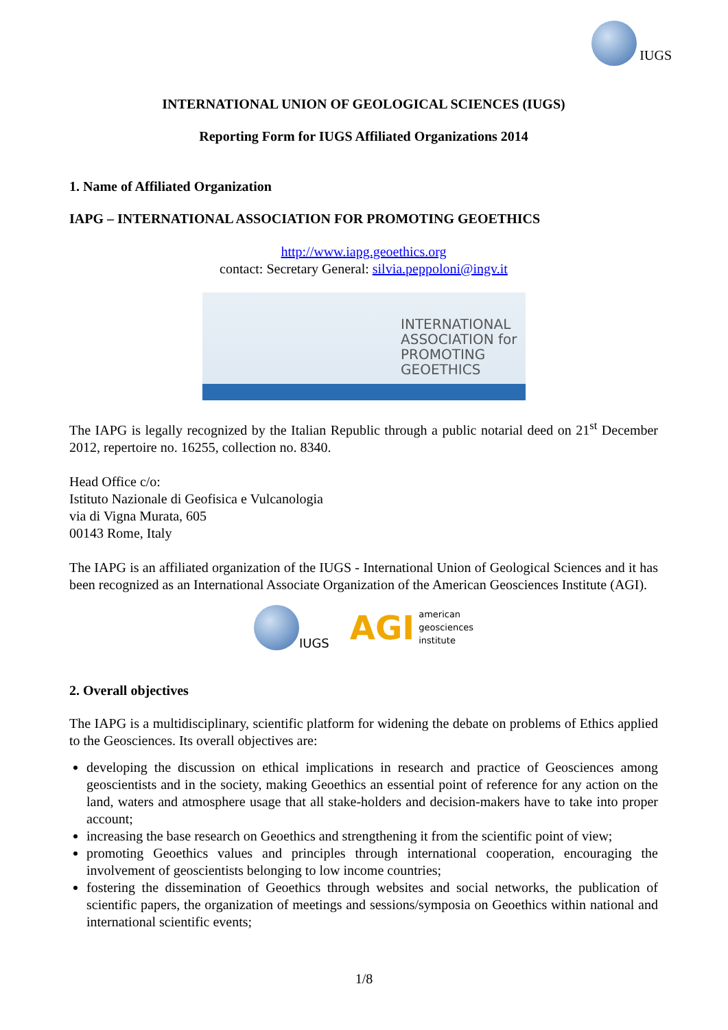IUGS
INTERNATIONAL UNION OF GEOLOGICAL SCIENCES (IUGS)
Reporting Form for IUGS Affiliated Organizations 2014
1. Name of Affiliated Organization
IAPG – INTERNATIONAL ASSOCIATION FOR PROMOTING GEOETHICS
http://www.iapg.geoethics.org
contact: Secretary General: silvia.peppoloni@ingv.it
INTERNATIONAL
ASSOCIATION for
PROMOTING
GEOETHICS
The IAPG is legally recognized by the Italian Republic through a public notarial deed on 21<sup>st</sup> December 2012, repertoire no. 16255, collection no. 8340.
Head Office c/o:
Istituto Nazionale di Geofisica e Vulcanologia
via di Vigna Murata, 605
00143 Rome, Italy
The IAPG is an affiliated organization of the IUGS - International Union of Geological Sciences and it has been recognized as an International Associate Organization of the American Geosciences Institute (AGI).
IUGS
AGI american
geosciences
institute
2. Overall objectives
The IAPG is a multidisciplinary, scientific platform for widening the debate on problems of Ethics applied to the Geosciences. Its overall objectives are:
developing the discussion on ethical implications in research and practice of Geosciences among geoscientists and in the society, making Geoethics an essential point of reference for any action on the land, waters and atmosphere usage that all stake-holders and decision-makers have to take into proper account;
increasing the base research on Geoethics and strengthening it from the scientific point of view;
promoting Geoethics values and principles through international cooperation, encouraging the involvement of geoscientists belonging to low income countries;
fostering the dissemination of Geoethics through websites and social networks, the publication of scientific papers, the organization of meetings and sessions/symposia on Geoethics within national and international scientific events;
1/8